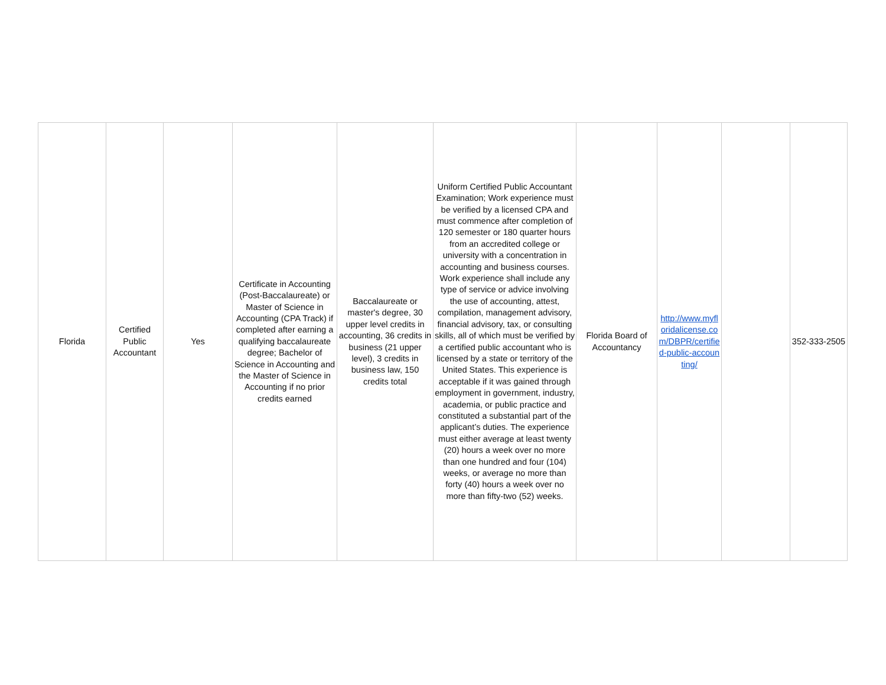| Florida | Certified Public Accountant | Yes | Certificate in Accounting (Post-Baccalaureate) or Master of Science in Accounting (CPA Track) if completed after earning a qualifying baccalaureate degree; Bachelor of Science in Accounting and the Master of Science in Accounting if no prior credits earned | Baccalaureate or master's degree, 30 upper level credits in accounting, 36 credits in business (21 upper level), 3 credits in business law, 150 credits total | Uniform Certified Public Accountant Examination; Work experience must be verified by a licensed CPA and must commence after completion of 120 semester or 180 quarter hours from an accredited college or university with a concentration in accounting and business courses. Work experience shall include any type of service or advice involving the use of accounting, attest, compilation, management advisory, financial advisory, tax, or consulting skills, all of which must be verified by a certified public accountant who is licensed by a state or territory of the United States. This experience is acceptable if it was gained through employment in government, industry, academia, or public practice and constituted a substantial part of the applicant’s duties. The experience must either average at least twenty (20) hours a week over no more than one hundred and four (104) weeks, or average no more than forty (40) hours a week over no more than fifty-two (52) weeks. | Florida Board of Accountancy | http://www.myfloridalicense.com/DBPR/certified-public-accounting/ | | 352-333-2505 |